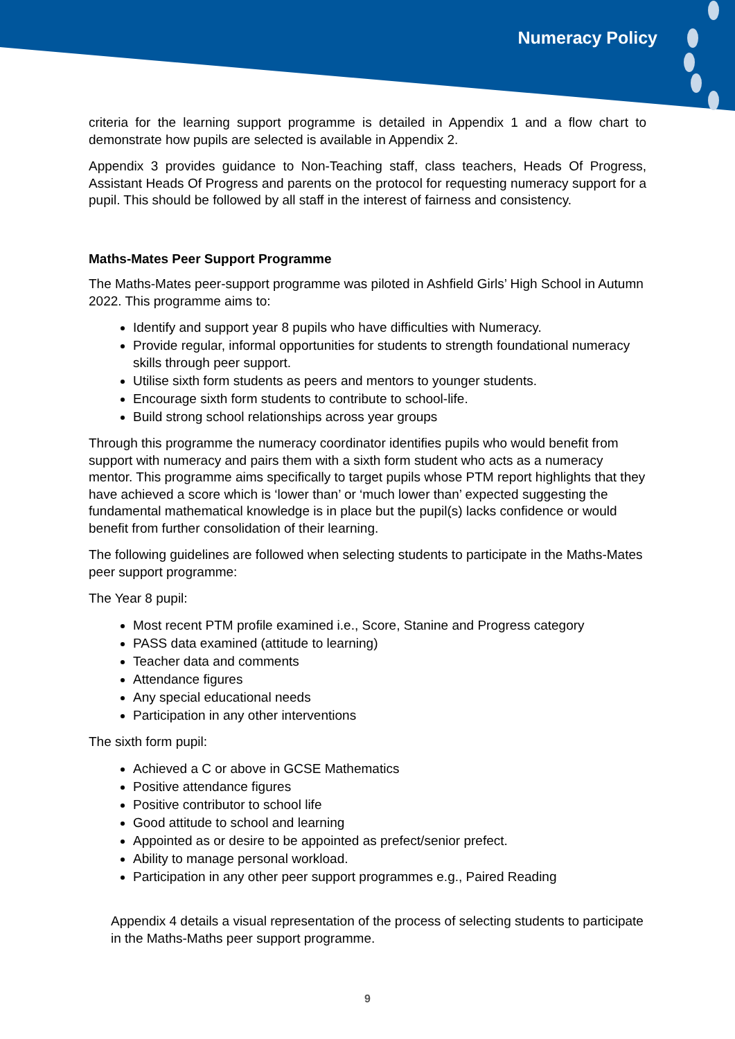Numeracy Policy
criteria for the learning support programme is detailed in Appendix 1 and a flow chart to demonstrate how pupils are selected is available in Appendix 2.
Appendix 3 provides guidance to Non-Teaching staff, class teachers, Heads Of Progress, Assistant Heads Of Progress and parents on the protocol for requesting numeracy support for a pupil. This should be followed by all staff in the interest of fairness and consistency.
Maths-Mates Peer Support Programme
The Maths-Mates peer-support programme was piloted in Ashfield Girls’ High School in Autumn 2022. This programme aims to:
Identify and support year 8 pupils who have difficulties with Numeracy.
Provide regular, informal opportunities for students to strength foundational numeracy skills through peer support.
Utilise sixth form students as peers and mentors to younger students.
Encourage sixth form students to contribute to school-life.
Build strong school relationships across year groups
Through this programme the numeracy coordinator identifies pupils who would benefit from support with numeracy and pairs them with a sixth form student who acts as a numeracy mentor. This programme aims specifically to target pupils whose PTM report highlights that they have achieved a score which is ‘lower than’ or ‘much lower than’ expected suggesting the fundamental mathematical knowledge is in place but the pupil(s) lacks confidence or would benefit from further consolidation of their learning.
The following guidelines are followed when selecting students to participate in the Maths-Mates peer support programme:
The Year 8 pupil:
Most recent PTM profile examined i.e., Score, Stanine and Progress category
PASS data examined (attitude to learning)
Teacher data and comments
Attendance figures
Any special educational needs
Participation in any other interventions
The sixth form pupil:
Achieved a C or above in GCSE Mathematics
Positive attendance figures
Positive contributor to school life
Good attitude to school and learning
Appointed as or desire to be appointed as prefect/senior prefect.
Ability to manage personal workload.
Participation in any other peer support programmes e.g., Paired Reading
Appendix 4 details a visual representation of the process of selecting students to participate in the Maths-Maths peer support programme.
9